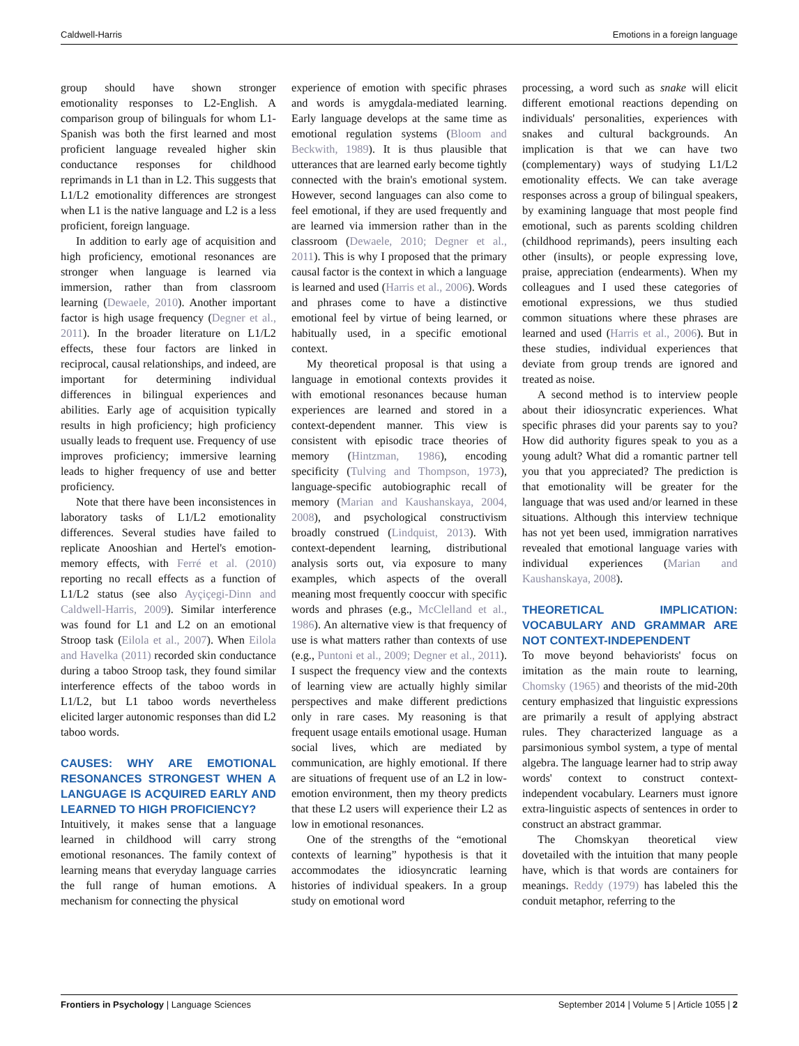Caldwell-Harris Emotions in a foreign language
group should have shown stronger emotionality responses to L2-English. A comparison group of bilinguals for whom L1-Spanish was both the first learned and most proficient language revealed higher skin conductance responses for childhood reprimands in L1 than in L2. This suggests that L1/L2 emotionality differences are strongest when L1 is the native language and L2 is a less proficient, foreign language.
In addition to early age of acquisition and high proficiency, emotional resonances are stronger when language is learned via immersion, rather than from classroom learning (Dewaele, 2010). Another important factor is high usage frequency (Degner et al., 2011). In the broader literature on L1/L2 effects, these four factors are linked in reciprocal, causal relationships, and indeed, are important for determining individual differences in bilingual experiences and abilities. Early age of acquisition typically results in high proficiency; high proficiency usually leads to frequent use. Frequency of use improves proficiency; immersive learning leads to higher frequency of use and better proficiency.
Note that there have been inconsistences in laboratory tasks of L1/L2 emotionality differences. Several studies have failed to replicate Anooshian and Hertel's emotion-memory effects, with Ferré et al. (2010) reporting no recall effects as a function of L1/L2 status (see also Ayçiçegi-Dinn and Caldwell-Harris, 2009). Similar interference was found for L1 and L2 on an emotional Stroop task (Eilola et al., 2007). When Eilola and Havelka (2011) recorded skin conductance during a taboo Stroop task, they found similar interference effects of the taboo words in L1/L2, but L1 taboo words nevertheless elicited larger autonomic responses than did L2 taboo words.
CAUSES: WHY ARE EMOTIONAL RESONANCES STRONGEST WHEN A LANGUAGE IS ACQUIRED EARLY AND LEARNED TO HIGH PROFICIENCY?
Intuitively, it makes sense that a language learned in childhood will carry strong emotional resonances. The family context of learning means that everyday language carries the full range of human emotions. A mechanism for connecting the physical
experience of emotion with specific phrases and words is amygdala-mediated learning. Early language develops at the same time as emotional regulation systems (Bloom and Beckwith, 1989). It is thus plausible that utterances that are learned early become tightly connected with the brain's emotional system. However, second languages can also come to feel emotional, if they are used frequently and are learned via immersion rather than in the classroom (Dewaele, 2010; Degner et al., 2011). This is why I proposed that the primary causal factor is the context in which a language is learned and used (Harris et al., 2006). Words and phrases come to have a distinctive emotional feel by virtue of being learned, or habitually used, in a specific emotional context.
My theoretical proposal is that using a language in emotional contexts provides it with emotional resonances because human experiences are learned and stored in a context-dependent manner. This view is consistent with episodic trace theories of memory (Hintzman, 1986), encoding specificity (Tulving and Thompson, 1973), language-specific autobiographic recall of memory (Marian and Kaushanskaya, 2004, 2008), and psychological constructivism broadly construed (Lindquist, 2013). With context-dependent learning, distributional analysis sorts out, via exposure to many examples, which aspects of the overall meaning most frequently cooccur with specific words and phrases (e.g., McClelland et al., 1986). An alternative view is that frequency of use is what matters rather than contexts of use (e.g., Puntoni et al., 2009; Degner et al., 2011). I suspect the frequency view and the contexts of learning view are actually highly similar perspectives and make different predictions only in rare cases. My reasoning is that frequent usage entails emotional usage. Human social lives, which are mediated by communication, are highly emotional. If there are situations of frequent use of an L2 in low-emotion environment, then my theory predicts that these L2 users will experience their L2 as low in emotional resonances.
One of the strengths of the “emotional contexts of learning” hypothesis is that it accommodates the idiosyncratic learning histories of individual speakers. In a group study on emotional word
processing, a word such as snake will elicit different emotional reactions depending on individuals' personalities, experiences with snakes and cultural backgrounds. An implication is that we can have two (complementary) ways of studying L1/L2 emotionality effects. We can take average responses across a group of bilingual speakers, by examining language that most people find emotional, such as parents scolding children (childhood reprimands), peers insulting each other (insults), or people expressing love, praise, appreciation (endearments). When my colleagues and I used these categories of emotional expressions, we thus studied common situations where these phrases are learned and used (Harris et al., 2006). But in these studies, individual experiences that deviate from group trends are ignored and treated as noise.
A second method is to interview people about their idiosyncratic experiences. What specific phrases did your parents say to you? How did authority figures speak to you as a young adult? What did a romantic partner tell you that you appreciated? The prediction is that emotionality will be greater for the language that was used and/or learned in these situations. Although this interview technique has not yet been used, immigration narratives revealed that emotional language varies with individual experiences (Marian and Kaushanskaya, 2008).
THEORETICAL IMPLICATION: VOCABULARY AND GRAMMAR ARE NOT CONTEXT-INDEPENDENT
To move beyond behaviorists' focus on imitation as the main route to learning, Chomsky (1965) and theorists of the mid-20th century emphasized that linguistic expressions are primarily a result of applying abstract rules. They characterized language as a parsimonious symbol system, a type of mental algebra. The language learner had to strip away words' context to construct context-independent vocabulary. Learners must ignore extra-linguistic aspects of sentences in order to construct an abstract grammar.
The Chomskyan theoretical view dovetailed with the intuition that many people have, which is that words are containers for meanings. Reddy (1979) has labeled this the conduit metaphor, referring to the
Frontiers in Psychology | Language Sciences September 2014 | Volume 5 | Article 1055 | 2